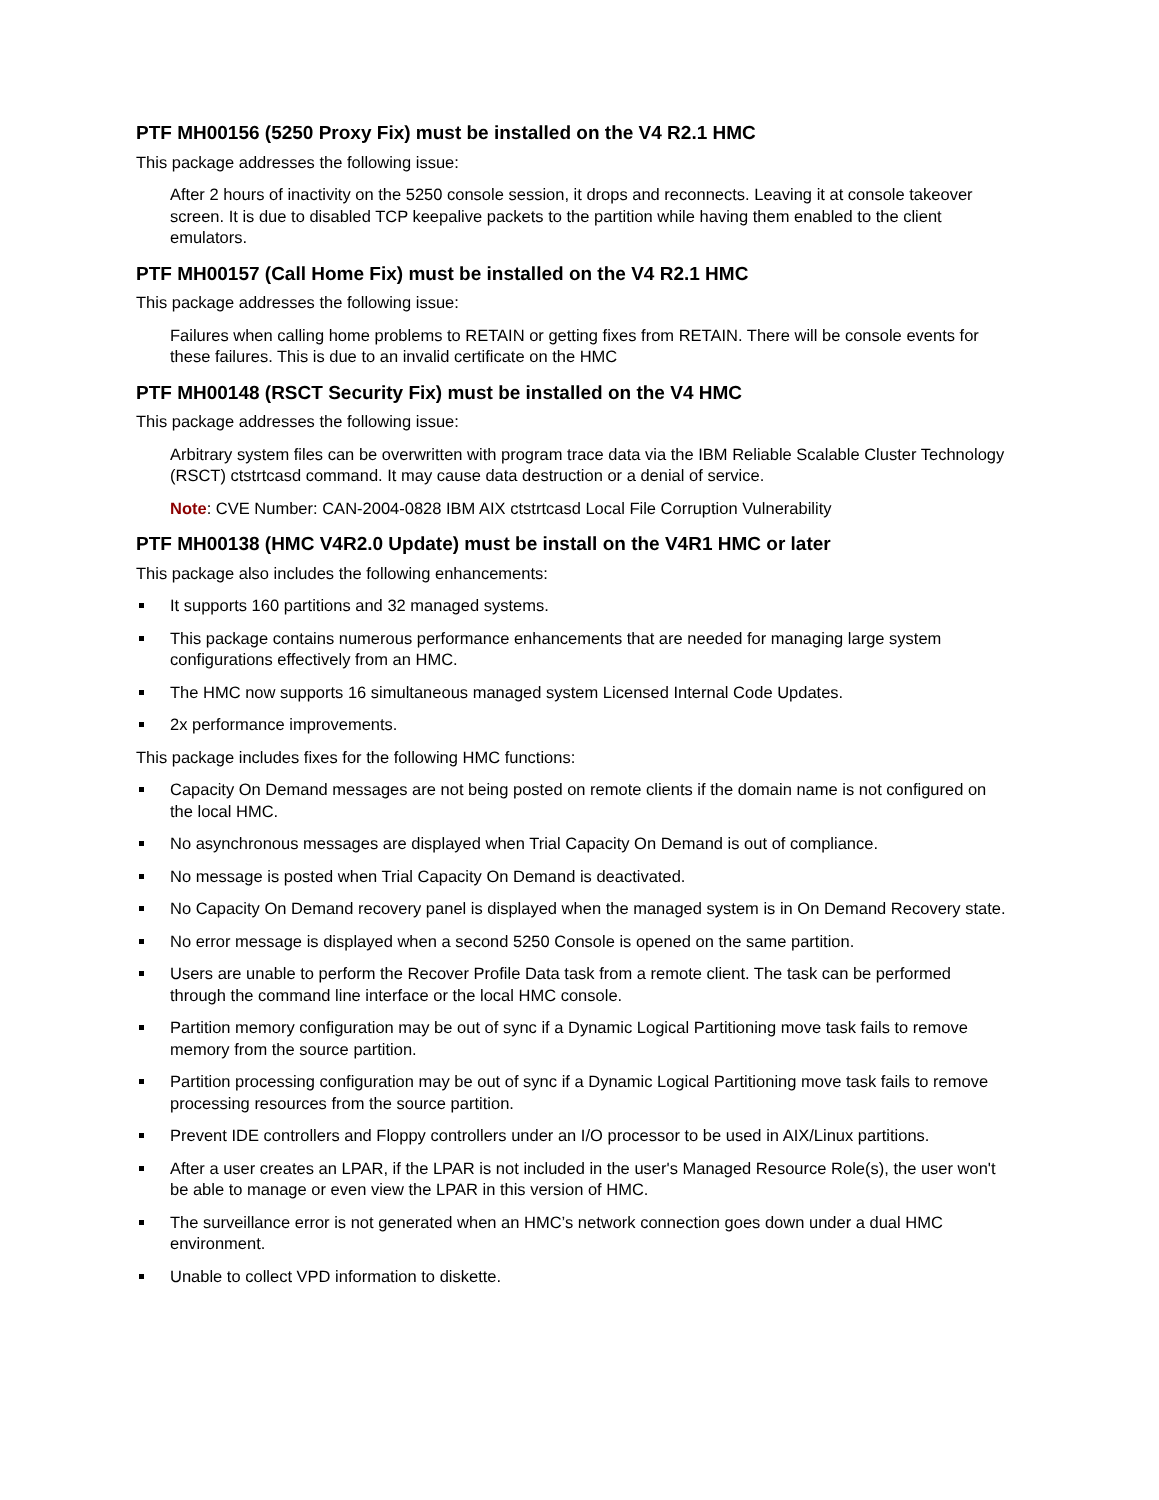PTF MH00156 (5250 Proxy Fix) must be installed on the V4 R2.1 HMC
This package addresses the following issue:
After 2 hours of inactivity on the 5250 console session, it drops and reconnects. Leaving it at console takeover screen. It is due to disabled TCP keepalive packets to the partition while having them enabled to the client emulators.
PTF MH00157 (Call Home Fix) must be installed on the V4 R2.1 HMC
This package addresses the following issue:
Failures when calling home problems to RETAIN or getting fixes from RETAIN. There will be console events for these failures. This is due to an invalid certificate on the HMC
PTF MH00148 (RSCT Security Fix) must be installed on the V4 HMC
This package addresses the following issue:
Arbitrary system files can be overwritten with program trace data via the IBM Reliable Scalable Cluster Technology (RSCT) ctstrtcasd command. It may cause data destruction or a denial of service.
Note: CVE Number: CAN-2004-0828 IBM AIX ctstrtcasd Local File Corruption Vulnerability
PTF MH00138 (HMC V4R2.0 Update) must be install on the V4R1 HMC or later
This package also includes the following enhancements:
It supports 160 partitions and 32 managed systems.
This package contains numerous performance enhancements that are needed for managing large system configurations effectively from an HMC.
The HMC now supports 16 simultaneous managed system Licensed Internal Code Updates.
2x performance improvements.
This package includes fixes for the following HMC functions:
Capacity On Demand messages are not being posted on remote clients if the domain name is not configured on the local HMC.
No asynchronous messages are displayed when Trial Capacity On Demand is out of compliance.
No message is posted when Trial Capacity On Demand is deactivated.
No Capacity On Demand recovery panel is displayed when the managed system is in On Demand Recovery state.
No error message is displayed when a second 5250 Console is opened on the same partition.
Users are unable to perform the Recover Profile Data task from a remote client. The task can be performed through the command line interface or the local HMC console.
Partition memory configuration may be out of sync if a Dynamic Logical Partitioning move task fails to remove memory from the source partition.
Partition processing configuration may be out of sync if a Dynamic Logical Partitioning move task fails to remove processing resources from the source partition.
Prevent IDE controllers and Floppy controllers under an I/O processor to be used in AIX/Linux partitions.
After a user creates an LPAR, if the LPAR is not included in the user's Managed Resource Role(s), the user won't be able to manage or even view the LPAR in this version of HMC.
The surveillance error is not generated when an HMC’s network connection goes down under a dual HMC environment.
Unable to collect VPD information to diskette.